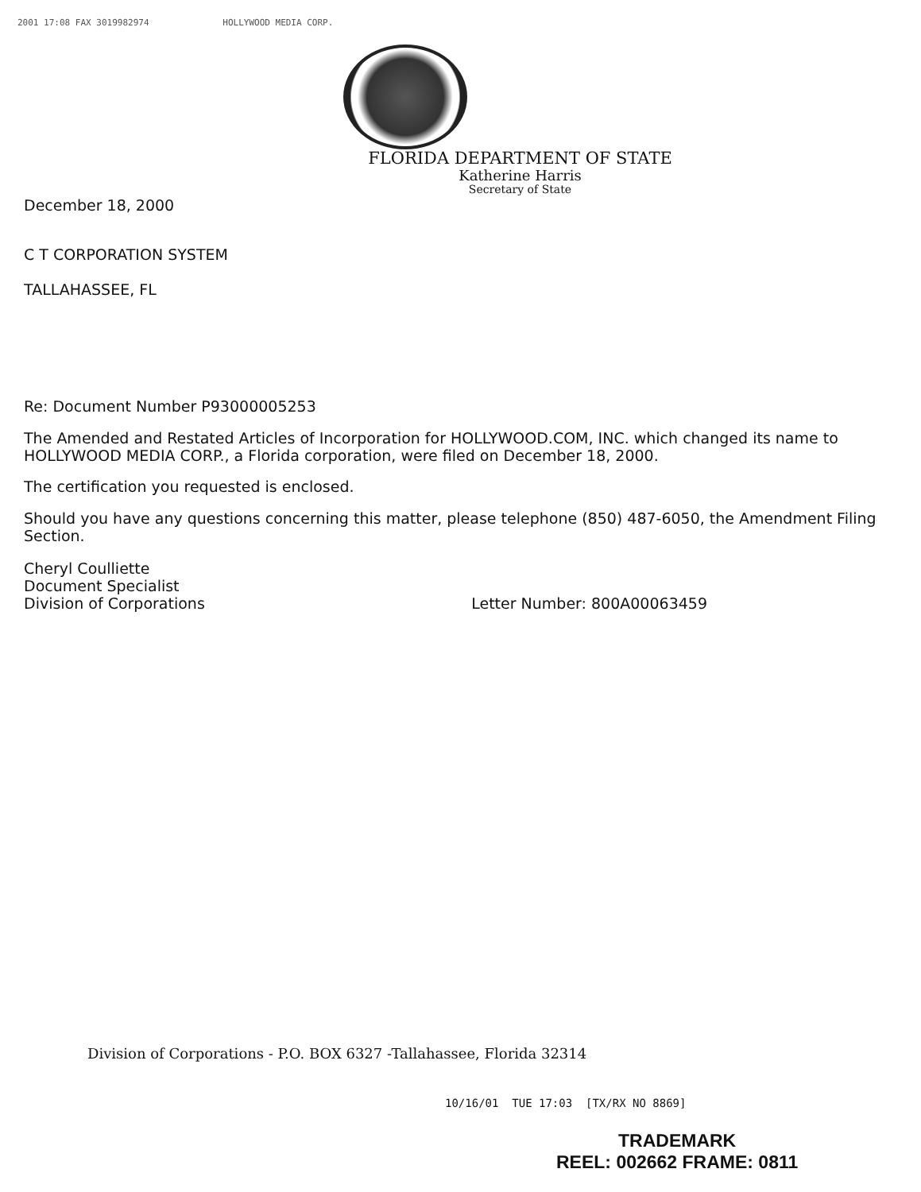2001 17:08 FAX 3019982974 HOLLYWOOD MEDIA CORP.
FLORIDA DEPARTMENT OF STATE
Katherine Harris
Secretary of State
December 18, 2000
C T CORPORATION SYSTEM
TALLAHASSEE, FL
Re: Document Number P93000005253
The Amended and Restated Articles of Incorporation for HOLLYWOOD.COM, INC. which changed its name to HOLLYWOOD MEDIA CORP., a Florida corporation, were filed on December 18, 2000.
The certification you requested is enclosed.
Should you have any questions concerning this matter, please telephone (850) 487-6050, the Amendment Filing Section.
Cheryl Coulliette
Document Specialist
Division of Corporations
Letter Number: 800A00063459
Division of Corporations - P.O. BOX 6327 -Tallahassee, Florida 32314
10/16/01 TUE 17:03 [TX/RX NO 8869]
TRADEMARK
REEL: 002662 FRAME: 0811